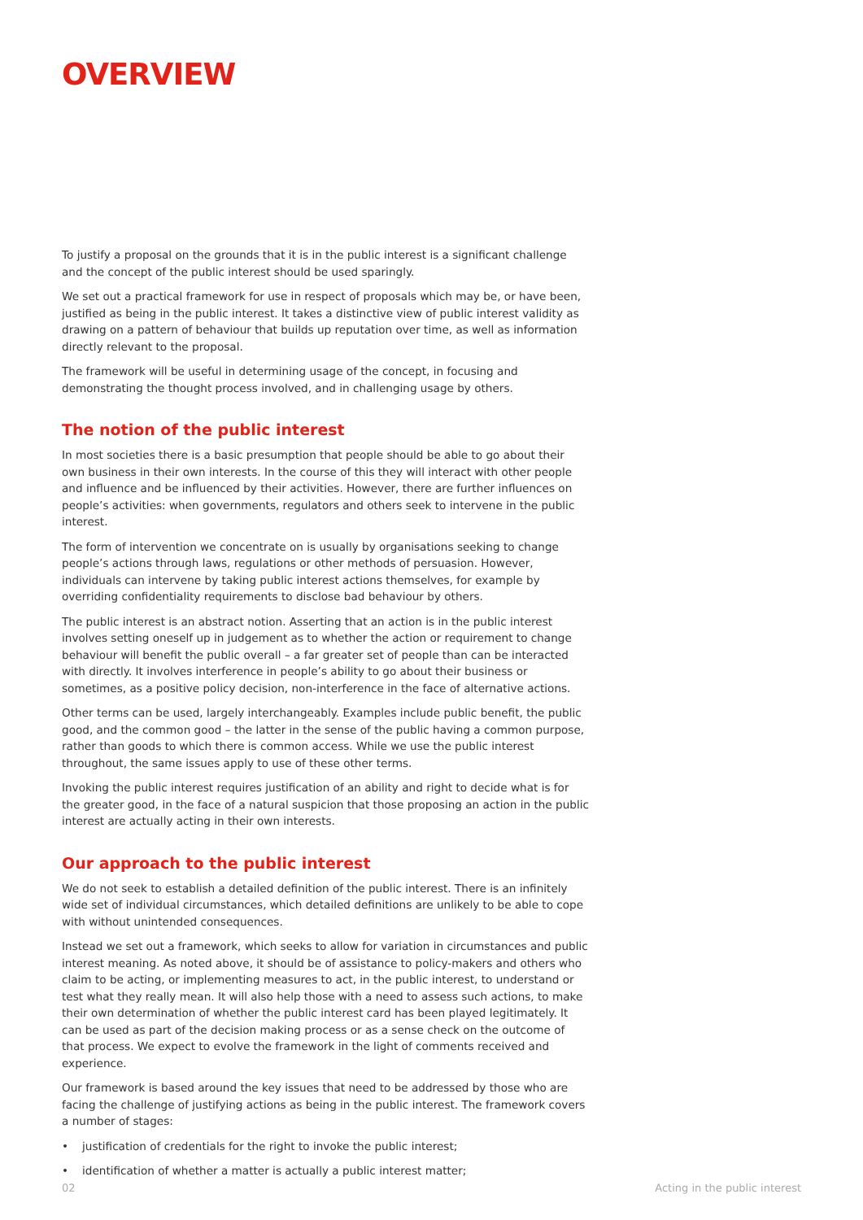OVERVIEW
To justify a proposal on the grounds that it is in the public interest is a significant challenge and the concept of the public interest should be used sparingly.
We set out a practical framework for use in respect of proposals which may be, or have been, justified as being in the public interest. It takes a distinctive view of public interest validity as drawing on a pattern of behaviour that builds up reputation over time, as well as information directly relevant to the proposal.
The framework will be useful in determining usage of the concept, in focusing and demonstrating the thought process involved, and in challenging usage by others.
The notion of the public interest
In most societies there is a basic presumption that people should be able to go about their own business in their own interests. In the course of this they will interact with other people and influence and be influenced by their activities. However, there are further influences on people’s activities: when governments, regulators and others seek to intervene in the public interest.
The form of intervention we concentrate on is usually by organisations seeking to change people’s actions through laws, regulations or other methods of persuasion. However, individuals can intervene by taking public interest actions themselves, for example by overriding confidentiality requirements to disclose bad behaviour by others.
The public interest is an abstract notion. Asserting that an action is in the public interest involves setting oneself up in judgement as to whether the action or requirement to change behaviour will benefit the public overall – a far greater set of people than can be interacted with directly. It involves interference in people’s ability to go about their business or sometimes, as a positive policy decision, non-interference in the face of alternative actions.
Other terms can be used, largely interchangeably. Examples include public benefit, the public good, and the common good – the latter in the sense of the public having a common purpose, rather than goods to which there is common access. While we use the public interest throughout, the same issues apply to use of these other terms.
Invoking the public interest requires justification of an ability and right to decide what is for the greater good, in the face of a natural suspicion that those proposing an action in the public interest are actually acting in their own interests.
Our approach to the public interest
We do not seek to establish a detailed definition of the public interest. There is an infinitely wide set of individual circumstances, which detailed definitions are unlikely to be able to cope with without unintended consequences.
Instead we set out a framework, which seeks to allow for variation in circumstances and public interest meaning. As noted above, it should be of assistance to policy-makers and others who claim to be acting, or implementing measures to act, in the public interest, to understand or test what they really mean. It will also help those with a need to assess such actions, to make their own determination of whether the public interest card has been played legitimately. It can be used as part of the decision making process or as a sense check on the outcome of that process. We expect to evolve the framework in the light of comments received and experience.
Our framework is based around the key issues that need to be addressed by those who are facing the challenge of justifying actions as being in the public interest. The framework covers a number of stages:
• justification of credentials for the right to invoke the public interest;
• identification of whether a matter is actually a public interest matter;
02 Acting in the public interest